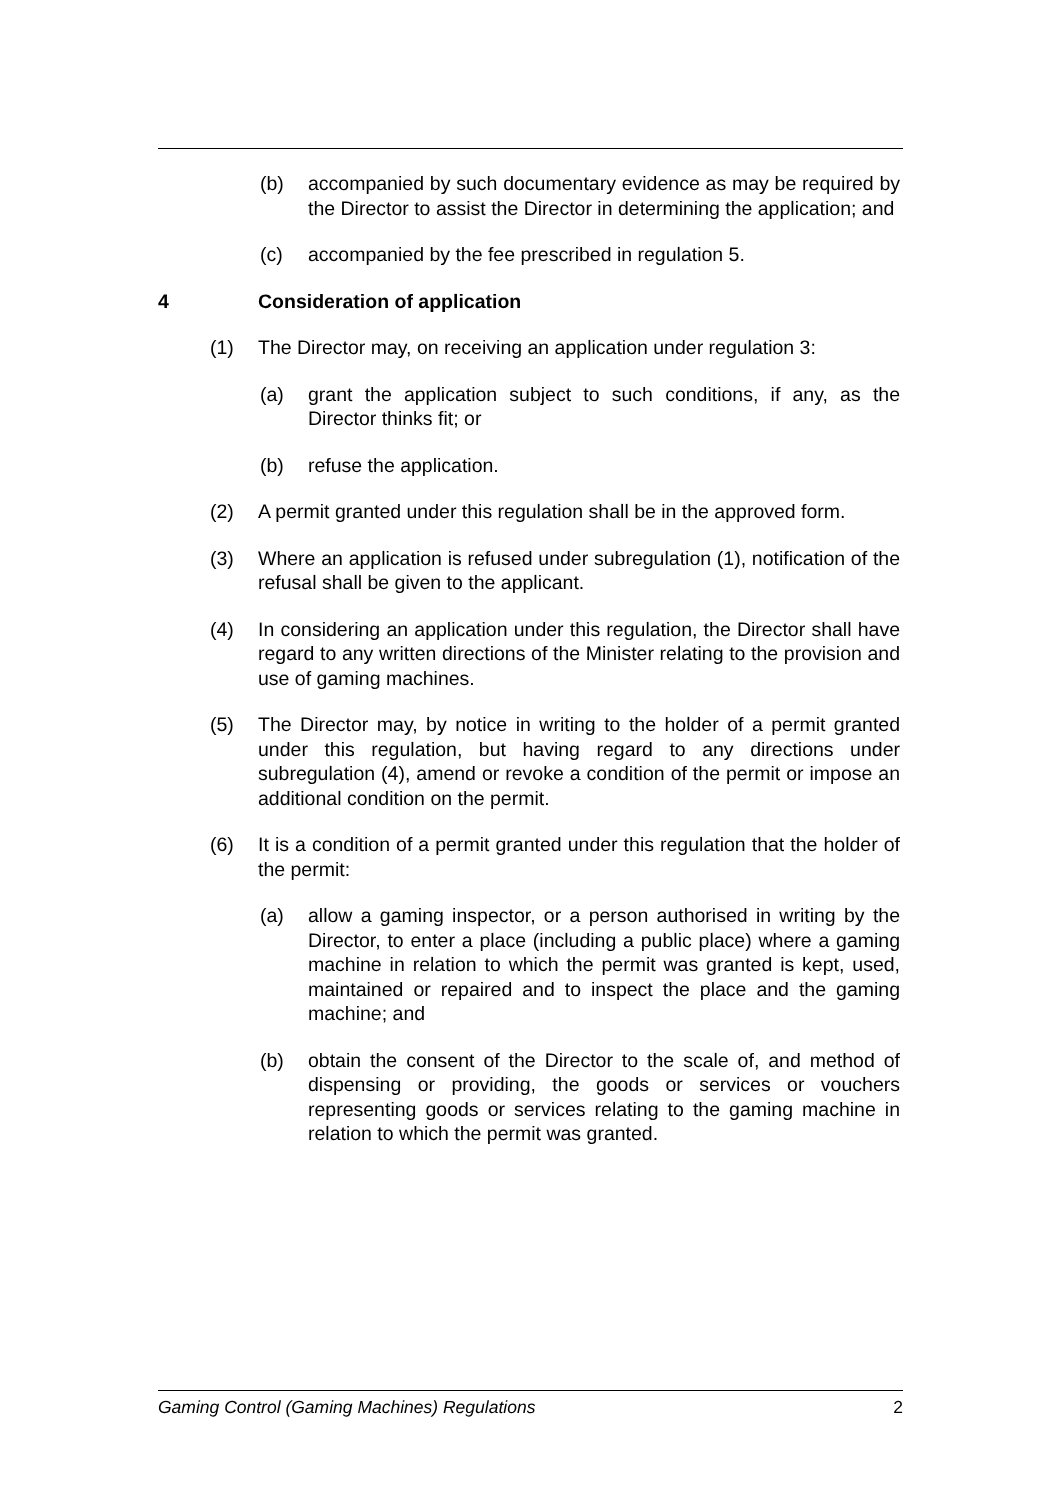(b) accompanied by such documentary evidence as may be required by the Director to assist the Director in determining the application; and
(c) accompanied by the fee prescribed in regulation 5.
4 Consideration of application
(1) The Director may, on receiving an application under regulation 3:
(a) grant the application subject to such conditions, if any, as the Director thinks fit; or
(b) refuse the application.
(2) A permit granted under this regulation shall be in the approved form.
(3) Where an application is refused under subregulation (1), notification of the refusal shall be given to the applicant.
(4) In considering an application under this regulation, the Director shall have regard to any written directions of the Minister relating to the provision and use of gaming machines.
(5) The Director may, by notice in writing to the holder of a permit granted under this regulation, but having regard to any directions under subregulation (4), amend or revoke a condition of the permit or impose an additional condition on the permit.
(6) It is a condition of a permit granted under this regulation that the holder of the permit:
(a) allow a gaming inspector, or a person authorised in writing by the Director, to enter a place (including a public place) where a gaming machine in relation to which the permit was granted is kept, used, maintained or repaired and to inspect the place and the gaming machine; and
(b) obtain the consent of the Director to the scale of, and method of dispensing or providing, the goods or services or vouchers representing goods or services relating to the gaming machine in relation to which the permit was granted.
Gaming Control (Gaming Machines) Regulations 2